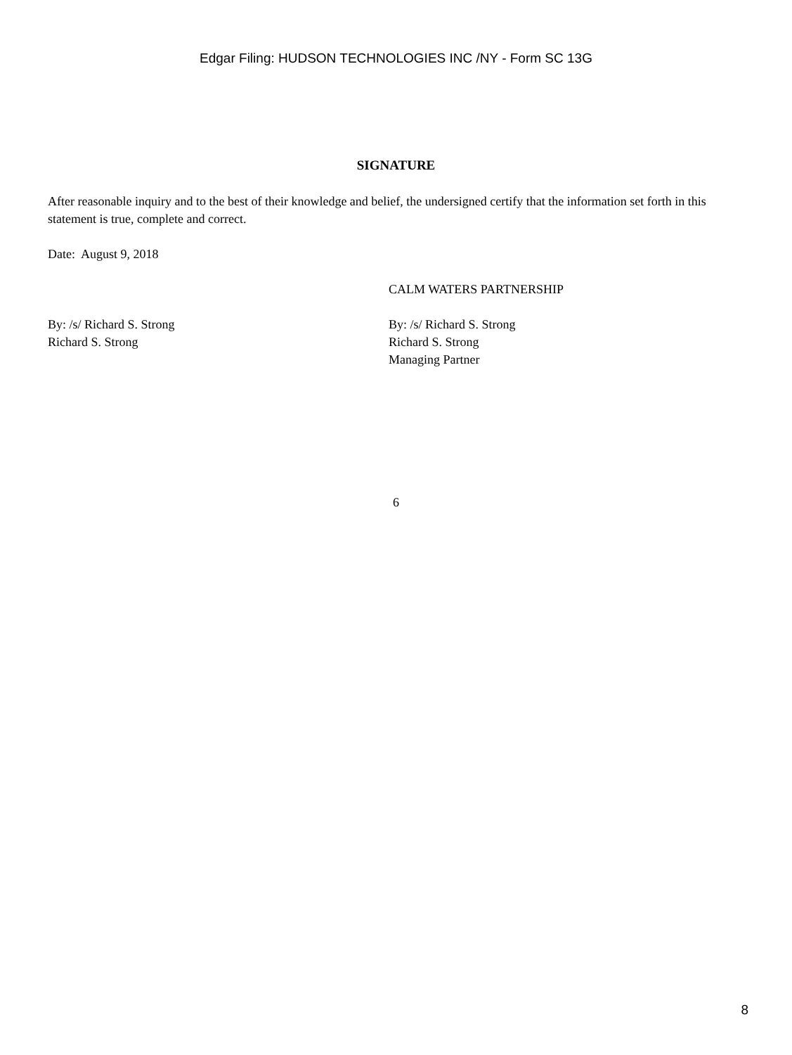Edgar Filing: HUDSON TECHNOLOGIES INC /NY - Form SC 13G
SIGNATURE
After reasonable inquiry and to the best of their knowledge and belief, the undersigned certify that the information set forth in this statement is true, complete and correct.
Date: August 9, 2018
CALM WATERS PARTNERSHIP
By: /s/ Richard S. Strong
Richard S. Strong
By: /s/ Richard S. Strong
Richard S. Strong
Managing Partner
6
8